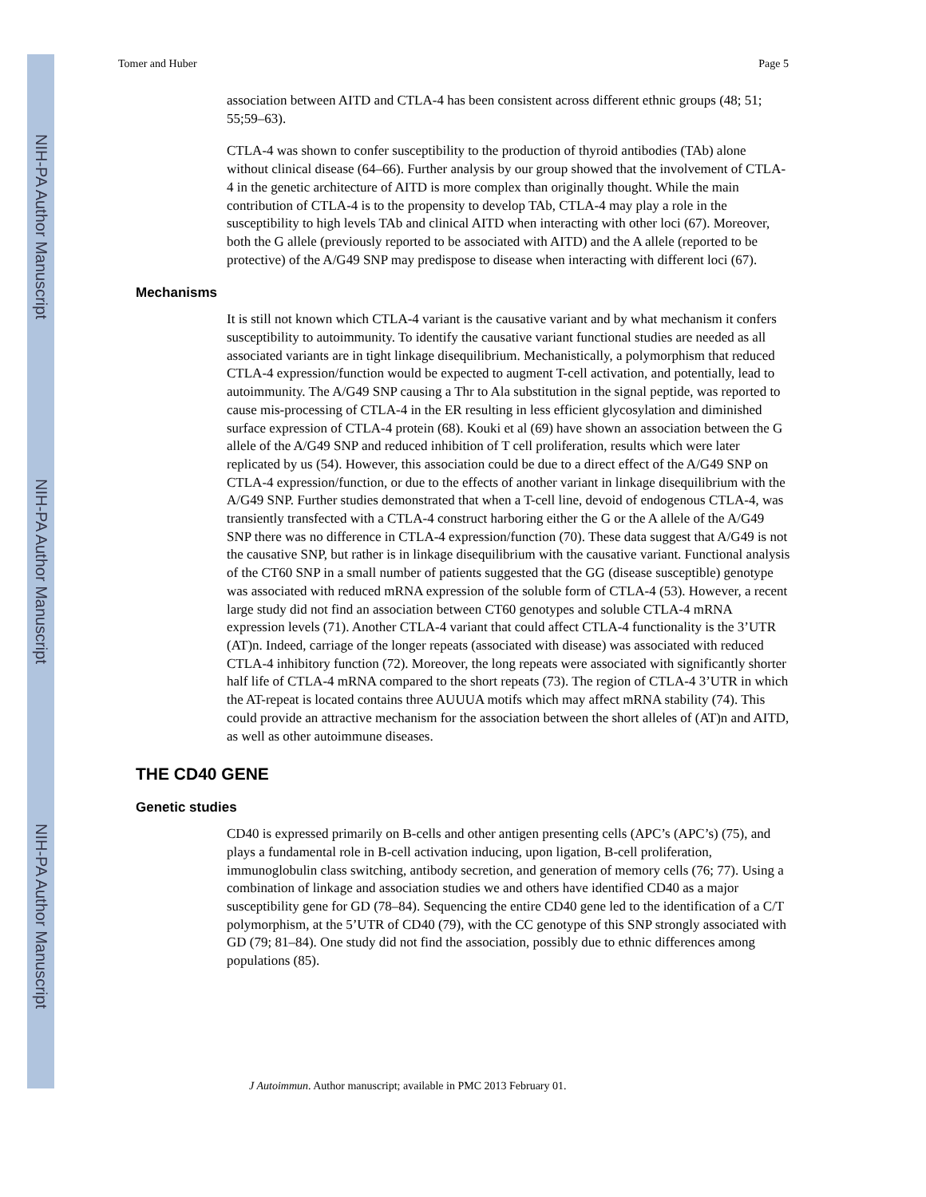NIH-PA Author Manuscript
NIH-PA Author Manuscript
NIH-PA Author Manuscript
Tomer and Huber Page 5
association between AITD and CTLA-4 has been consistent across different ethnic groups (48; 51; 55;59–63).
CTLA-4 was shown to confer susceptibility to the production of thyroid antibodies (TAb) alone without clinical disease (64–66). Further analysis by our group showed that the involvement of CTLA-4 in the genetic architecture of AITD is more complex than originally thought. While the main contribution of CTLA-4 is to the propensity to develop TAb, CTLA-4 may play a role in the susceptibility to high levels TAb and clinical AITD when interacting with other loci (67). Moreover, both the G allele (previously reported to be associated with AITD) and the A allele (reported to be protective) of the A/G49 SNP may predispose to disease when interacting with different loci (67).
Mechanisms
It is still not known which CTLA-4 variant is the causative variant and by what mechanism it confers susceptibility to autoimmunity. To identify the causative variant functional studies are needed as all associated variants are in tight linkage disequilibrium. Mechanistically, a polymorphism that reduced CTLA-4 expression/function would be expected to augment T-cell activation, and potentially, lead to autoimmunity. The A/G49 SNP causing a Thr to Ala substitution in the signal peptide, was reported to cause mis-processing of CTLA-4 in the ER resulting in less efficient glycosylation and diminished surface expression of CTLA-4 protein (68). Kouki et al (69) have shown an association between the G allele of the A/G49 SNP and reduced inhibition of T cell proliferation, results which were later replicated by us (54). However, this association could be due to a direct effect of the A/G49 SNP on CTLA-4 expression/function, or due to the effects of another variant in linkage disequilibrium with the A/G49 SNP. Further studies demonstrated that when a T-cell line, devoid of endogenous CTLA-4, was transiently transfected with a CTLA-4 construct harboring either the G or the A allele of the A/G49 SNP there was no difference in CTLA-4 expression/function (70). These data suggest that A/G49 is not the causative SNP, but rather is in linkage disequilibrium with the causative variant. Functional analysis of the CT60 SNP in a small number of patients suggested that the GG (disease susceptible) genotype was associated with reduced mRNA expression of the soluble form of CTLA-4 (53). However, a recent large study did not find an association between CT60 genotypes and soluble CTLA-4 mRNA expression levels (71). Another CTLA-4 variant that could affect CTLA-4 functionality is the 3’UTR (AT)n. Indeed, carriage of the longer repeats (associated with disease) was associated with reduced CTLA-4 inhibitory function (72). Moreover, the long repeats were associated with significantly shorter half life of CTLA-4 mRNA compared to the short repeats (73). The region of CTLA-4 3’UTR in which the AT-repeat is located contains three AUUUA motifs which may affect mRNA stability (74). This could provide an attractive mechanism for the association between the short alleles of (AT)n and AITD, as well as other autoimmune diseases.
THE CD40 GENE
Genetic studies
CD40 is expressed primarily on B-cells and other antigen presenting cells (APC’s (APC’s) (75), and plays a fundamental role in B-cell activation inducing, upon ligation, B-cell proliferation, immunoglobulin class switching, antibody secretion, and generation of memory cells (76; 77). Using a combination of linkage and association studies we and others have identified CD40 as a major susceptibility gene for GD (78–84). Sequencing the entire CD40 gene led to the identification of a C/T polymorphism, at the 5’UTR of CD40 (79), with the CC genotype of this SNP strongly associated with GD (79; 81–84). One study did not find the association, possibly due to ethnic differences among populations (85).
J Autoimmun. Author manuscript; available in PMC 2013 February 01.